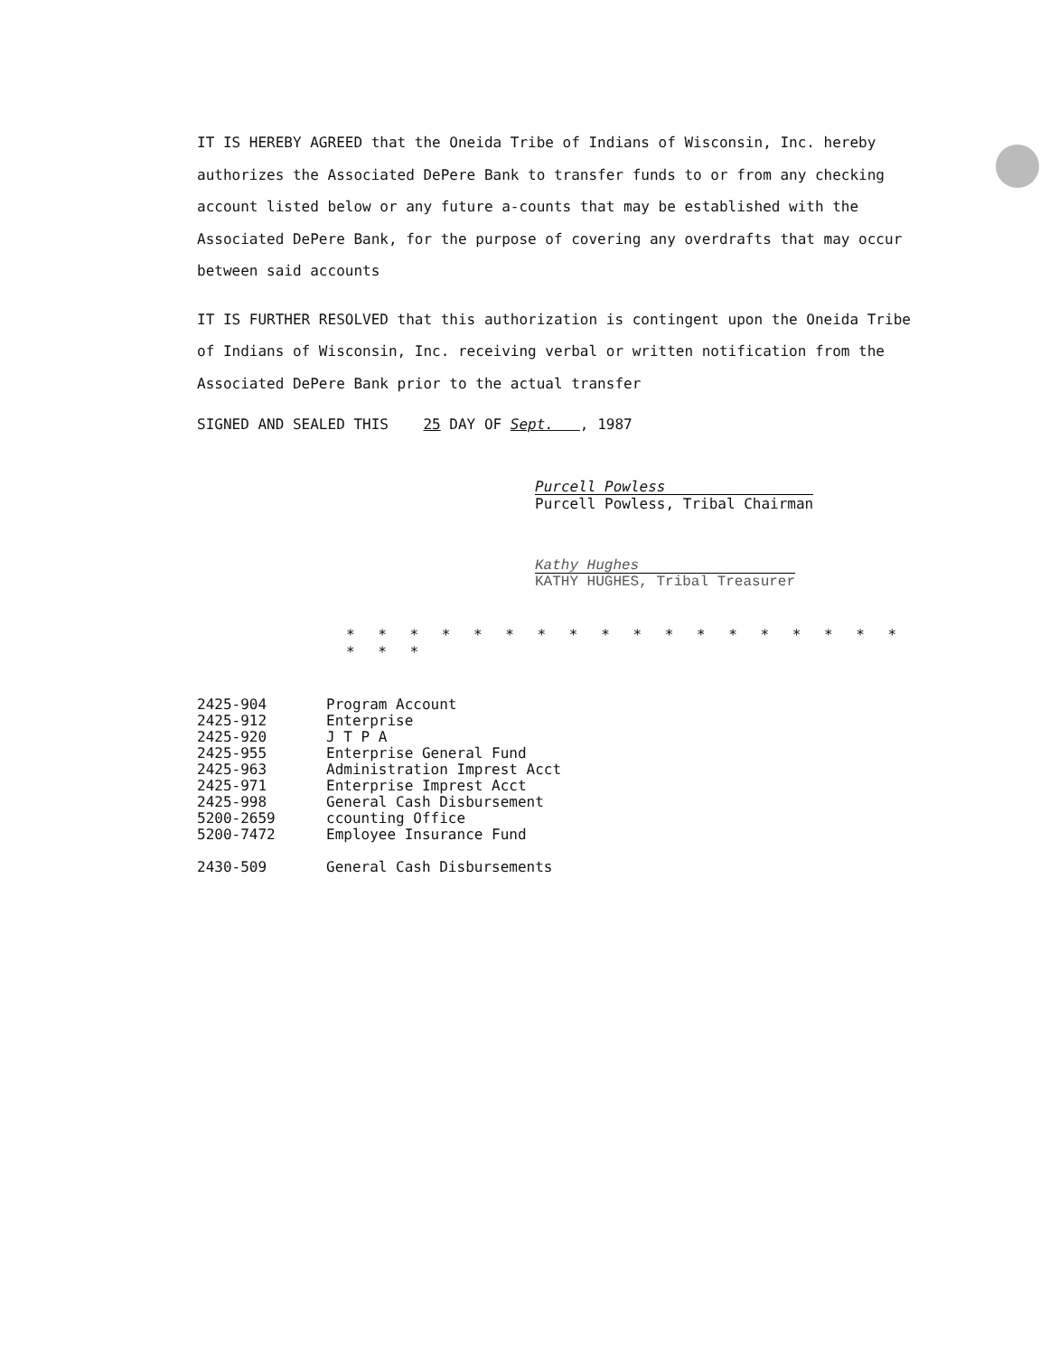IT IS HEREBY AGREED that the Oneida Tribe of Indians of Wisconsin, Inc. hereby authorizes the Associated DePere Bank to transfer funds to or from any checking account listed below or any future a-counts that may be established with the Associated DePere Bank, for the purpose of covering any overdrafts that may occur between said accounts
IT IS FURTHER RESOLVED that this authorization is contingent upon the Oneida Tribe of Indians of Wisconsin, Inc. receiving verbal or written notification from the Associated DePere Bank prior to the actual transfer
SIGNED AND SEALED THIS 25 DAY OF Sept. , 1987
Purcell Powless
Purcell Powless, Tribal Chairman
Kathy Hughes
KATHY HUGHES, Tribal Treasurer
* * * * * * * * * * * * * * * * * * * * *
| 2425-904 | Program Account |
| 2425-912 | Enterprise |
| 2425-920 | J T P A |
| 2425-955 | Enterprise General Fund |
| 2425-963 | Administration Imprest Acct |
| 2425-971 | Enterprise Imprest Acct |
| 2425-998 | General Cash Disbursement |
| 5200-2659 | ccounting Office |
| 5200-7472 | Employee Insurance Fund |
| 2430-509 | General Cash Disbursements |